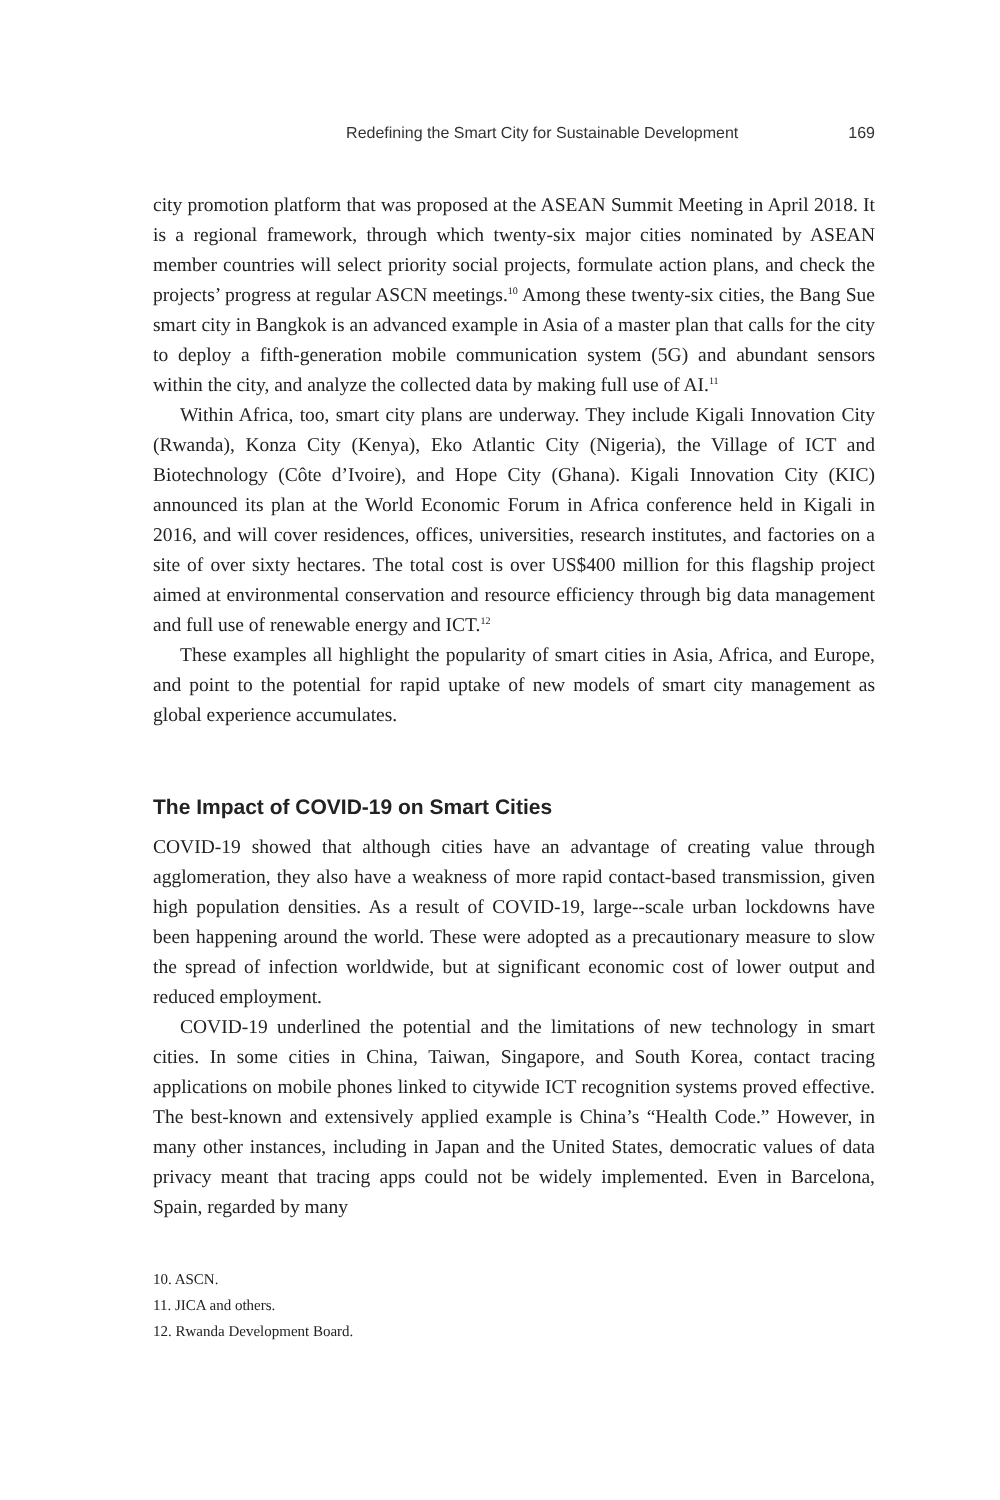Redefining the Smart City for Sustainable Development 169
city promotion platform that was proposed at the ASEAN Summit Meeting in April 2018. It is a regional framework, through which twenty-six major cities nominated by ASEAN member countries will select priority social projects, formulate action plans, and check the projects’ progress at regular ASCN meetings.<sup>10</sup> Among these twenty-six cities, the Bang Sue smart city in Bangkok is an advanced example in Asia of a master plan that calls for the city to deploy a fifth-generation mobile communication system (5G) and abundant sensors within the city, and analyze the collected data by making full use of AI.<sup>11</sup>
Within Africa, too, smart city plans are underway. They include Kigali Innovation City (Rwanda), Konza City (Kenya), Eko Atlantic City (Nigeria), the Village of ICT and Biotechnology (Côte d’Ivoire), and Hope City (Ghana). Kigali Innovation City (KIC) announced its plan at the World Economic Forum in Africa conference held in Kigali in 2016, and will cover residences, offices, universities, research institutes, and factories on a site of over sixty hectares. The total cost is over US$400 million for this flagship project aimed at environmental conservation and resource efficiency through big data management and full use of renewable energy and ICT.<sup>12</sup>
These examples all highlight the popularity of smart cities in Asia, Africa, and Europe, and point to the potential for rapid uptake of new models of smart city management as global experience accumulates.
The Impact of COVID-19 on Smart Cities
COVID-19 showed that although cities have an advantage of creating value through agglomeration, they also have a weakness of more rapid contact-based transmission, given high population densities. As a result of COVID-19, large--scale urban lockdowns have been happening around the world. These were adopted as a precautionary measure to slow the spread of infection worldwide, but at significant economic cost of lower output and reduced employment.
COVID-19 underlined the potential and the limitations of new technology in smart cities. In some cities in China, Taiwan, Singapore, and South Korea, contact tracing applications on mobile phones linked to citywide ICT recognition systems proved effective. The best-known and extensively applied example is China’s “Health Code.” However, in many other instances, including in Japan and the United States, democratic values of data privacy meant that tracing apps could not be widely implemented. Even in Barcelona, Spain, regarded by many
10. ASCN.
11. JICA and others.
12. Rwanda Development Board.